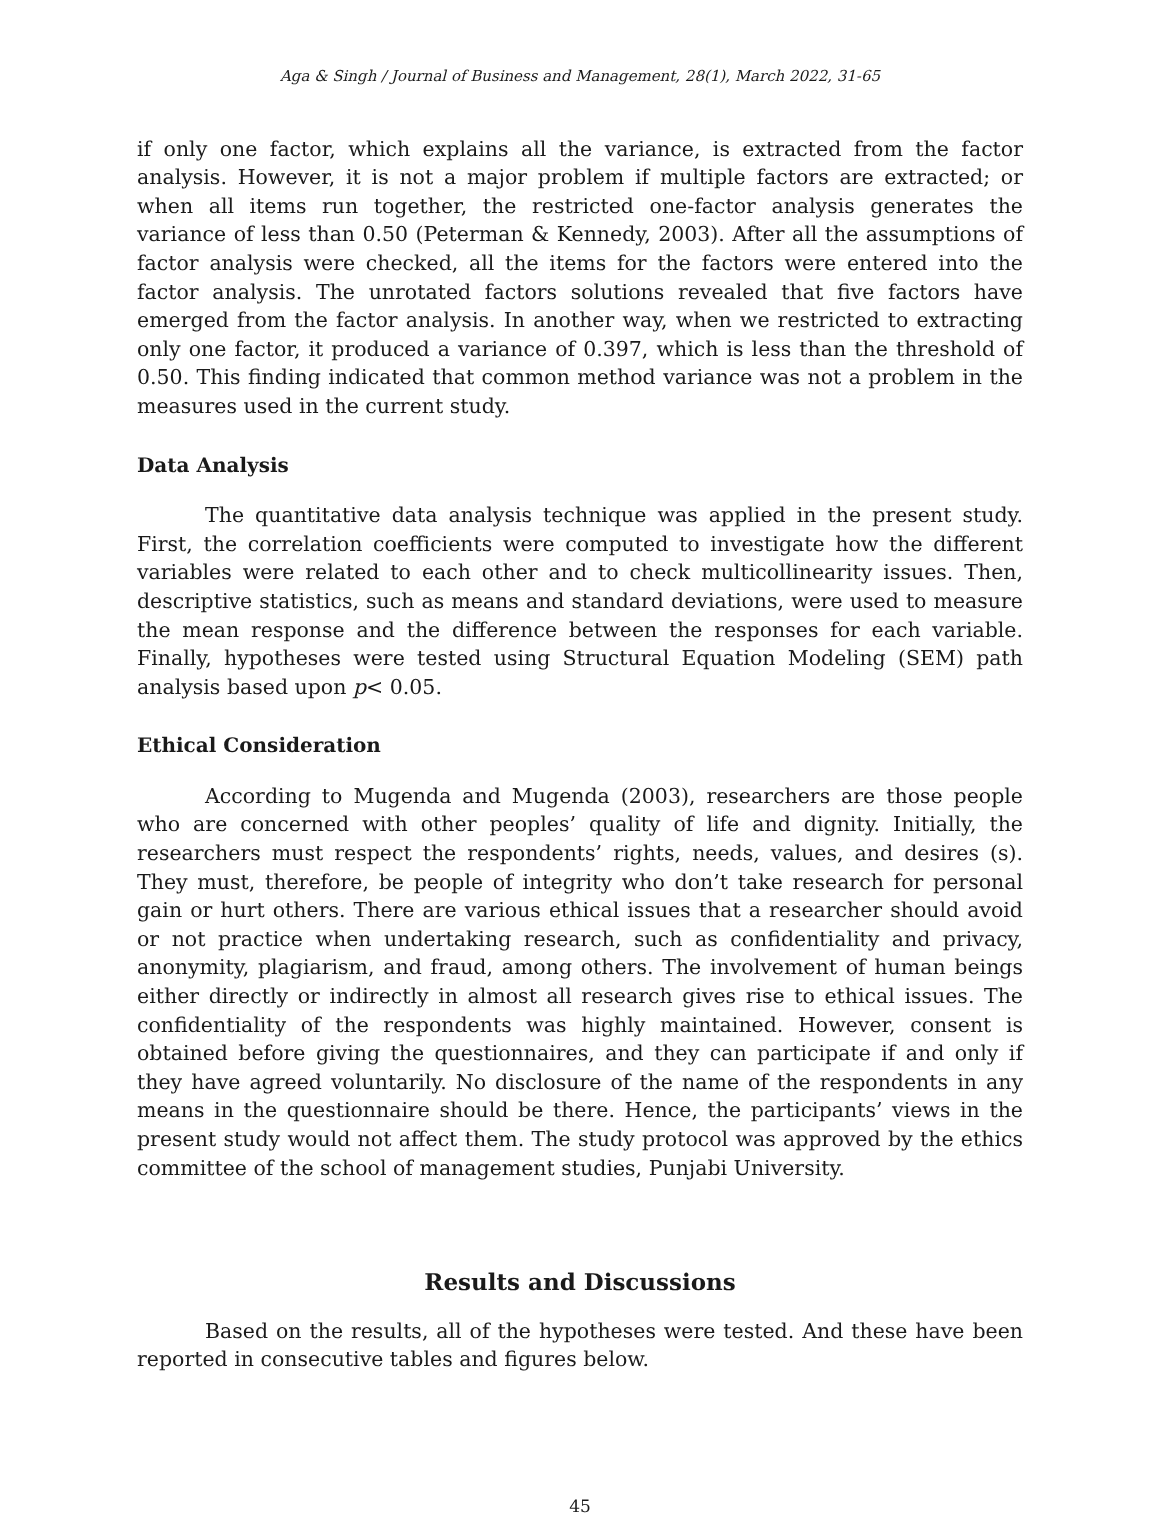Aga & Singh / Journal of Business and Management, 28(1), March 2022, 31-65
if only one factor, which explains all the variance, is extracted from the factor analysis. However, it is not a major problem if multiple factors are extracted; or when all items run together, the restricted one-factor analysis generates the variance of less than 0.50 (Peterman & Kennedy, 2003). After all the assumptions of factor analysis were checked, all the items for the factors were entered into the factor analysis. The unrotated factors solutions revealed that five factors have emerged from the factor analysis. In another way, when we restricted to extracting only one factor, it produced a variance of 0.397, which is less than the threshold of 0.50. This finding indicated that common method variance was not a problem in the measures used in the current study.
Data Analysis
The quantitative data analysis technique was applied in the present study. First, the correlation coefficients were computed to investigate how the different variables were related to each other and to check multicollinearity issues. Then, descriptive statistics, such as means and standard deviations, were used to measure the mean response and the difference between the responses for each variable. Finally, hypotheses were tested using Structural Equation Modeling (SEM) path analysis based upon p< 0.05.
Ethical Consideration
According to Mugenda and Mugenda (2003), researchers are those people who are concerned with other peoples’ quality of life and dignity. Initially, the researchers must respect the respondents’ rights, needs, values, and desires (s). They must, therefore, be people of integrity who don’t take research for personal gain or hurt others. There are various ethical issues that a researcher should avoid or not practice when undertaking research, such as confidentiality and privacy, anonymity, plagiarism, and fraud, among others. The involvement of human beings either directly or indirectly in almost all research gives rise to ethical issues. The confidentiality of the respondents was highly maintained. However, consent is obtained before giving the questionnaires, and they can participate if and only if they have agreed voluntarily. No disclosure of the name of the respondents in any means in the questionnaire should be there. Hence, the participants’ views in the present study would not affect them. The study protocol was approved by the ethics committee of the school of management studies, Punjabi University.
Results and Discussions
Based on the results, all of the hypotheses were tested. And these have been reported in consecutive tables and figures below.
45